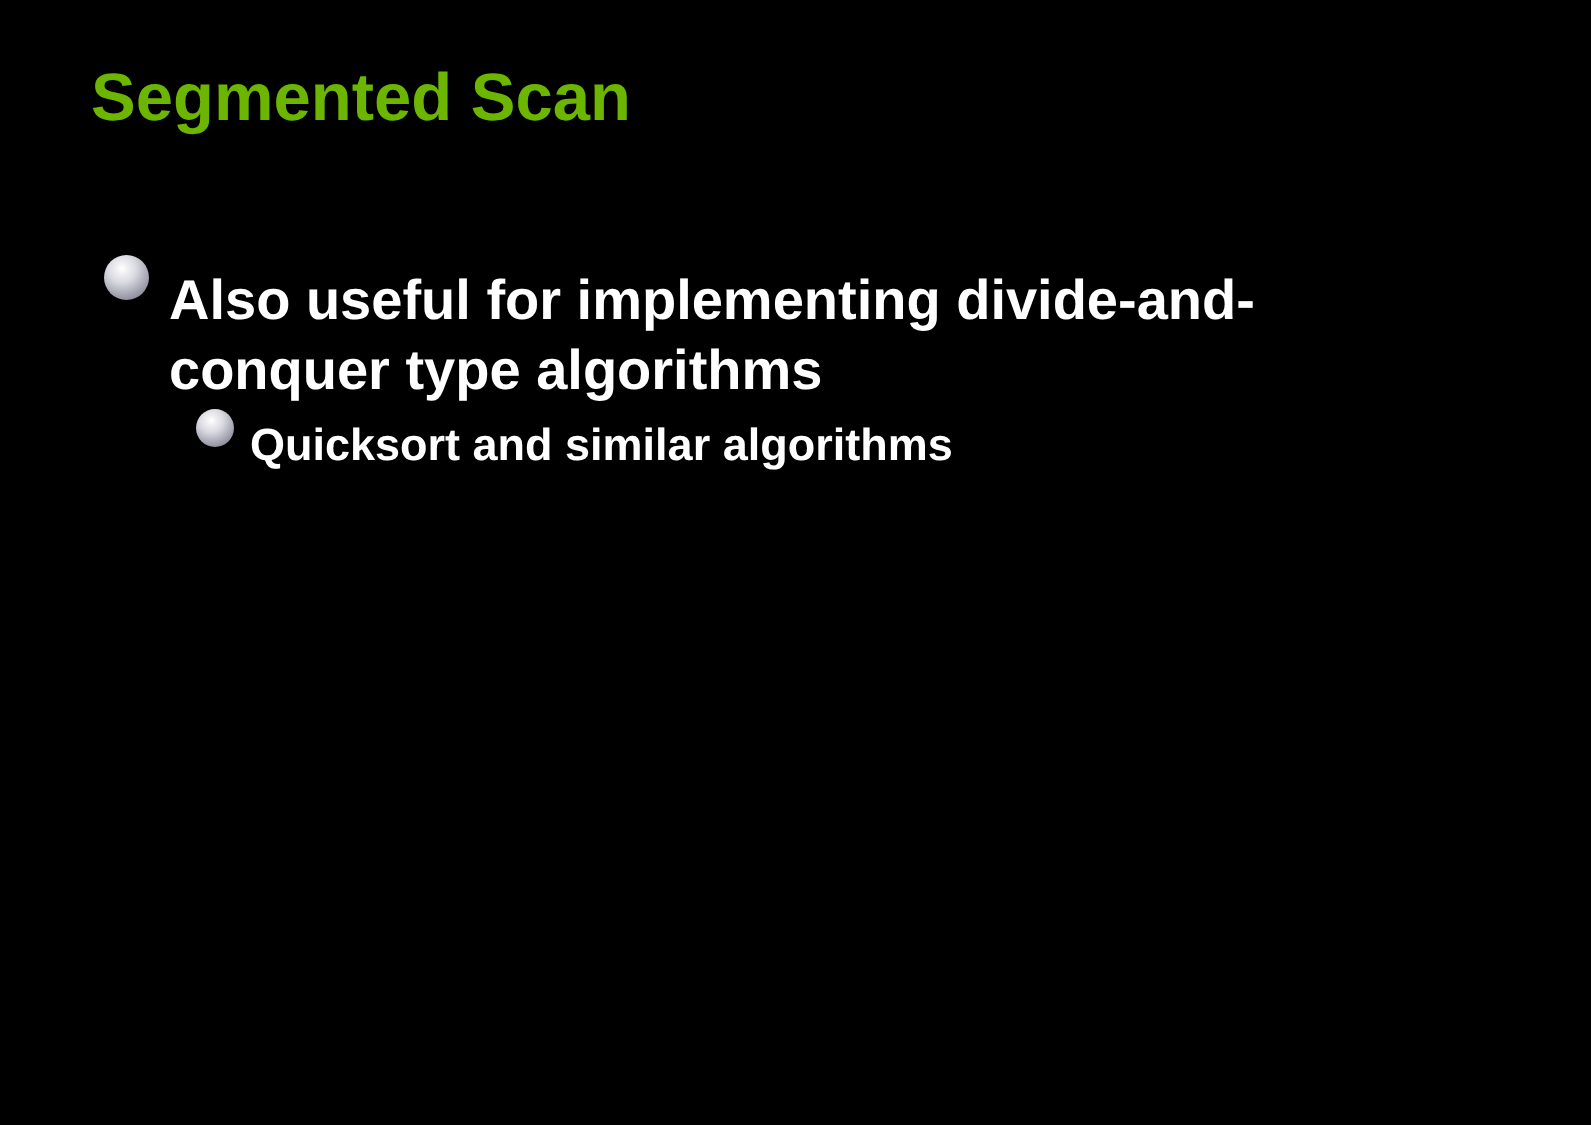Segmented Scan
Also useful for implementing divide-and-conquer type algorithms
Quicksort and similar algorithms